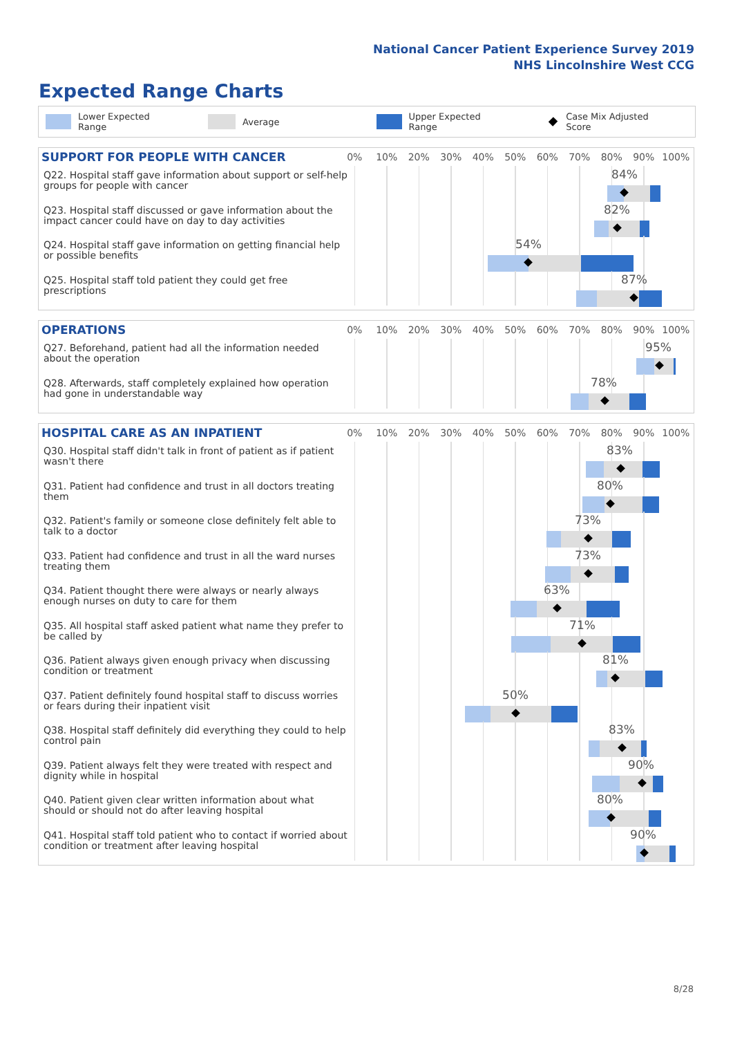National Cancer Patient Experience Survey 2019
NHS Lincolnshire West CCG
Expected Range Charts
Lower Expected Range Average Upper Expected Range Case Mix Adjusted Score
SUPPORT FOR PEOPLE WITH CANCER
0% 10% 20% 30% 40% 50% 60% 70% 80% 90% 100%
Q22. Hospital staff gave information about support or self-help groups for people with cancer
84%
Q23. Hospital staff discussed or gave information about the impact cancer could have on day to day activities
82%
Q24. Hospital staff gave information on getting financial help or possible benefits
54%
Q25. Hospital staff told patient they could get free prescriptions
87%
OPERATIONS
0% 10% 20% 30% 40% 50% 60% 70% 80% 90% 100%
Q27. Beforehand, patient had all the information needed about the operation
95%
Q28. Afterwards, staff completely explained how operation had gone in understandable way
78%
HOSPITAL CARE AS AN INPATIENT
0% 10% 20% 30% 40% 50% 60% 70% 80% 90% 100%
Q30. Hospital staff didn't talk in front of patient as if patient wasn't there
83%
Q31. Patient had confidence and trust in all doctors treating them
80%
Q32. Patient's family or someone close definitely felt able to talk to a doctor
73%
Q33. Patient had confidence and trust in all the ward nurses treating them
73%
Q34. Patient thought there were always or nearly always enough nurses on duty to care for them
63%
Q35. All hospital staff asked patient what name they prefer to be called by
71%
Q36. Patient always given enough privacy when discussing condition or treatment
81%
Q37. Patient definitely found hospital staff to discuss worries or fears during their inpatient visit
50%
Q38. Hospital staff definitely did everything they could to help control pain
83%
Q39. Patient always felt they were treated with respect and dignity while in hospital
90%
Q40. Patient given clear written information about what should or should not do after leaving hospital
80%
Q41. Hospital staff told patient who to contact if worried about condition or treatment after leaving hospital
90%
8/28